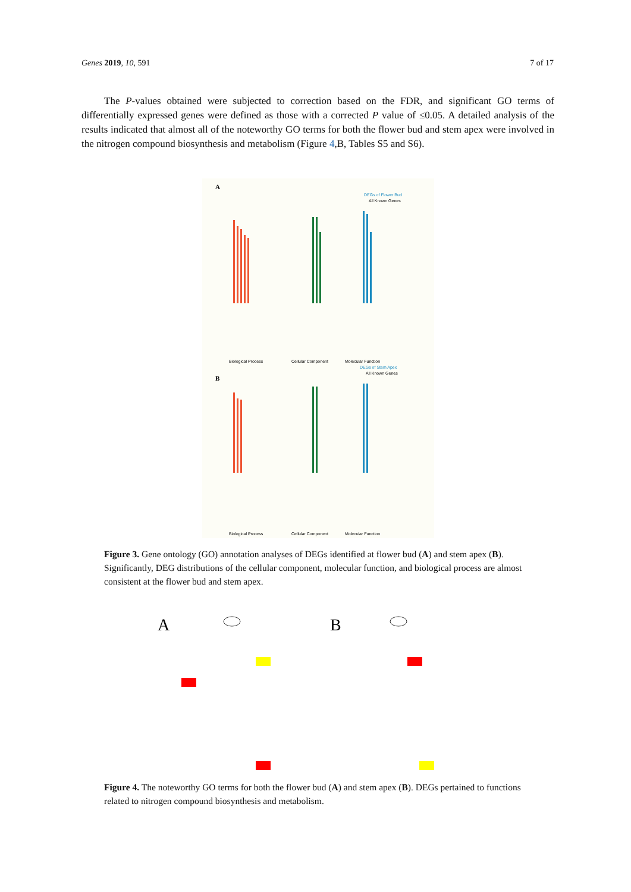Genes 2019, 10, 591 7 of 17
The P-values obtained were subjected to correction based on the FDR, and significant GO terms of differentially expressed genes were defined as those with a corrected P value of ≤0.05. A detailed analysis of the results indicated that almost all of the noteworthy GO terms for both the flower bud and stem apex were involved in the nitrogen compound biosynthesis and metabolism (Figure 4,B, Tables S5 and S6).
A
B
Biological Process
Cellular Component
Molecular Function
Biological Process
Cellular Component
Molecular Function
DEGs of Flower Bud
All Known Genes
DEGs of Stem Apex
All Known Genes
Figure 3. Gene ontology (GO) annotation analyses of DEGs identified at flower bud (A) and stem apex (B). Significantly, DEG distributions of the cellular component, molecular function, and biological process are almost consistent at the flower bud and stem apex.
A
B
Figure 4. The noteworthy GO terms for both the flower bud (A) and stem apex (B). DEGs pertained to functions related to nitrogen compound biosynthesis and metabolism.